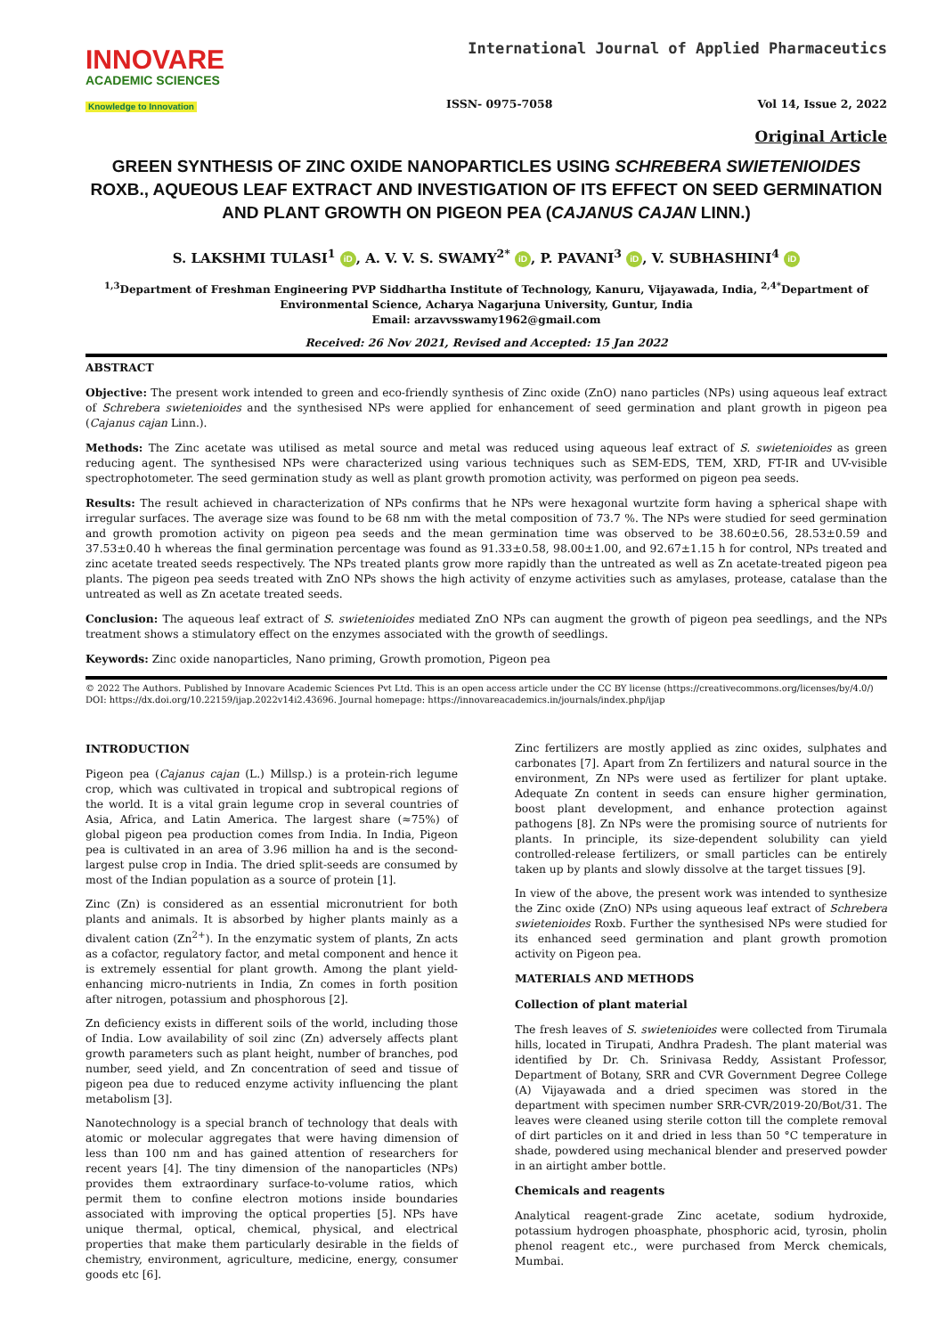INNOVARE
ACADEMIC SCIENCES
Knowledge to Innovation
International Journal of Applied Pharmaceutics
ISSN- 0975-7058 Vol 14, Issue 2, 2022
Original Article
GREEN SYNTHESIS OF ZINC OXIDE NANOPARTICLES USING SCHREBERA SWIETENIOIDES ROXB., AQUEOUS LEAF EXTRACT AND INVESTIGATION OF ITS EFFECT ON SEED GERMINATION AND PLANT GROWTH ON PIGEON PEA (CAJANUS CAJAN LINN.)
S. LAKSHMI TULASI<sup>1</sup> iD, A. V. V. S. SWAMY<sup>2*</sup> iD, P. PAVANI<sup>3</sup> iD, V. SUBHASHINI<sup>4</sup> iD
<sup>1,3</sup>Department of Freshman Engineering PVP Siddhartha Institute of Technology, Kanuru, Vijayawada, India, <sup>2,4*</sup>Department of Environmental Science, Acharya Nagarjuna University, Guntur, India
Email: arzavvsswamy1962@gmail.com
Received: 26 Nov 2021, Revised and Accepted: 15 Jan 2022
ABSTRACT
Objective: The present work intended to green and eco-friendly synthesis of Zinc oxide (ZnO) nano particles (NPs) using aqueous leaf extract of Schrebera swietenioides and the synthesised NPs were applied for enhancement of seed germination and plant growth in pigeon pea (Cajanus cajan Linn.).
Methods: The Zinc acetate was utilised as metal source and metal was reduced using aqueous leaf extract of S. swietenioides as green reducing agent. The synthesised NPs were characterized using various techniques such as SEM-EDS, TEM, XRD, FT-IR and UV-visible spectrophotometer. The seed germination study as well as plant growth promotion activity, was performed on pigeon pea seeds.
Results: The result achieved in characterization of NPs confirms that he NPs were hexagonal wurtzite form having a spherical shape with irregular surfaces. The average size was found to be 68 nm with the metal composition of 73.7 %. The NPs were studied for seed germination and growth promotion activity on pigeon pea seeds and the mean germination time was observed to be 38.60±0.56, 28.53±0.59 and 37.53±0.40 h whereas the final germination percentage was found as 91.33±0.58, 98.00±1.00, and 92.67±1.15 h for control, NPs treated and zinc acetate treated seeds respectively. The NPs treated plants grow more rapidly than the untreated as well as Zn acetate-treated pigeon pea plants. The pigeon pea seeds treated with ZnO NPs shows the high activity of enzyme activities such as amylases, protease, catalase than the untreated as well as Zn acetate treated seeds.
Conclusion: The aqueous leaf extract of S. swietenioides mediated ZnO NPs can augment the growth of pigeon pea seedlings, and the NPs treatment shows a stimulatory effect on the enzymes associated with the growth of seedlings.
Keywords: Zinc oxide nanoparticles, Nano priming, Growth promotion, Pigeon pea
© 2022 The Authors. Published by Innovare Academic Sciences Pvt Ltd. This is an open access article under the CC BY license (https://creativecommons.org/licenses/by/4.0/)
DOI: https://dx.doi.org/10.22159/ijap.2022v14i2.43696. Journal homepage: https://innovareacademics.in/journals/index.php/ijap
INTRODUCTION
Pigeon pea (Cajanus cajan (L.) Millsp.) is a protein-rich legume crop, which was cultivated in tropical and subtropical regions of the world. It is a vital grain legume crop in several countries of Asia, Africa, and Latin America. The largest share (≈75%) of global pigeon pea production comes from India. In India, Pigeon pea is cultivated in an area of 3.96 million ha and is the second-largest pulse crop in India. The dried split-seeds are consumed by most of the Indian population as a source of protein [1].
Zinc (Zn) is considered as an essential micronutrient for both plants and animals. It is absorbed by higher plants mainly as a divalent cation (Zn<sup>2+</sup>). In the enzymatic system of plants, Zn acts as a cofactor, regulatory factor, and metal component and hence it is extremely essential for plant growth. Among the plant yield-enhancing micro-nutrients in India, Zn comes in forth position after nitrogen, potassium and phosphorous [2].
Zn deficiency exists in different soils of the world, including those of India. Low availability of soil zinc (Zn) adversely affects plant growth parameters such as plant height, number of branches, pod number, seed yield, and Zn concentration of seed and tissue of pigeon pea due to reduced enzyme activity influencing the plant metabolism [3].
Nanotechnology is a special branch of technology that deals with atomic or molecular aggregates that were having dimension of less than 100 nm and has gained attention of researchers for recent years [4]. The tiny dimension of the nanoparticles (NPs) provides them extraordinary surface-to-volume ratios, which permit them to confine electron motions inside boundaries associated with improving the optical properties [5]. NPs have unique thermal, optical, chemical, physical, and electrical properties that make them particularly desirable in the fields of chemistry, environment, agriculture, medicine, energy, consumer goods etc [6].
Zinc fertilizers are mostly applied as zinc oxides, sulphates and carbonates [7]. Apart from Zn fertilizers and natural source in the environment, Zn NPs were used as fertilizer for plant uptake. Adequate Zn content in seeds can ensure higher germination, boost plant development, and enhance protection against pathogens [8]. Zn NPs were the promising source of nutrients for plants. In principle, its size-dependent solubility can yield controlled-release fertilizers, or small particles can be entirely taken up by plants and slowly dissolve at the target tissues [9].
In view of the above, the present work was intended to synthesize the Zinc oxide (ZnO) NPs using aqueous leaf extract of Schrebera swietenioides Roxb. Further the synthesised NPs were studied for its enhanced seed germination and plant growth promotion activity on Pigeon pea.
MATERIALS AND METHODS
Collection of plant material
The fresh leaves of S. swietenioides were collected from Tirumala hills, located in Tirupati, Andhra Pradesh. The plant material was identified by Dr. Ch. Srinivasa Reddy, Assistant Professor, Department of Botany, SRR and CVR Government Degree College (A) Vijayawada and a dried specimen was stored in the department with specimen number SRR-CVR/2019-20/Bot/31. The leaves were cleaned using sterile cotton till the complete removal of dirt particles on it and dried in less than 50 °C temperature in shade, powdered using mechanical blender and preserved powder in an airtight amber bottle.
Chemicals and reagents
Analytical reagent-grade Zinc acetate, sodium hydroxide, potassium hydrogen phoasphate, phosphoric acid, tyrosin, pholin phenol reagent etc., were purchased from Merck chemicals, Mumbai.